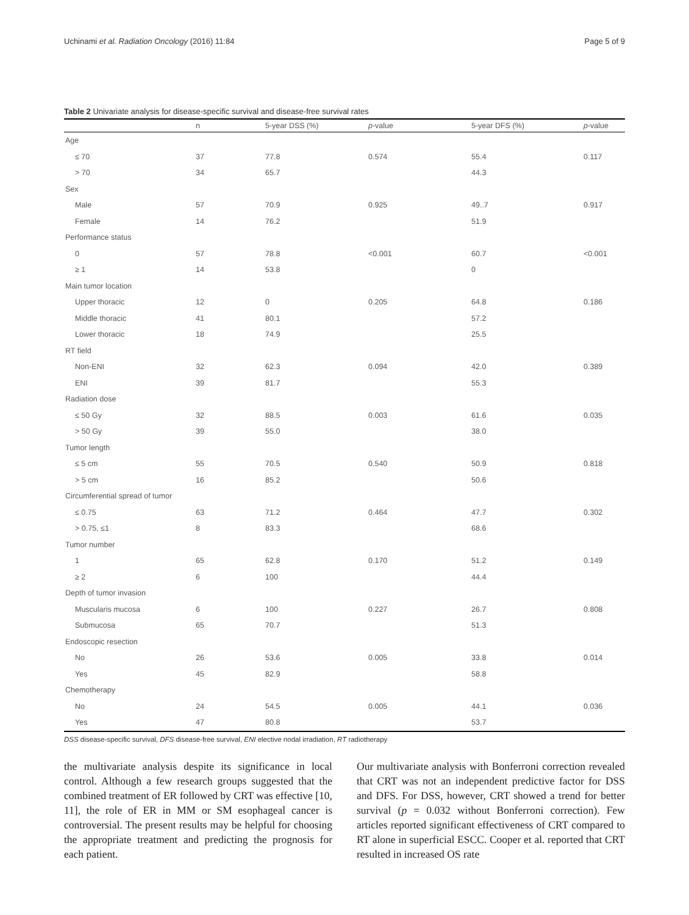Uchinami et al. Radiation Oncology (2016) 11:84 Page 5 of 9
Table 2 Univariate analysis for disease-specific survival and disease-free survival rates
| | n | 5-year DSS (%) | p -value | 5-year DFS (%) | p -value |
| --- | --- | --- | --- | --- | --- |
| Age | | | | | |
| ≤ 70 | 37 | 77.8 | 0.574 | 55.4 | 0.117 |
| > 70 | 34 | 65.7 | | 44.3 | |
| Sex | | | | | |
| Male | 57 | 70.9 | 0.925 | 49..7 | 0.917 |
| Female | 14 | 76.2 | | 51.9 | |
| Performance status | | | | | |
| 0 | 57 | 78.8 | <0.001 | 60.7 | <0.001 |
| ≥ 1 | 14 | 53.8 | | 0 | |
| Main tumor location | | | | | |
| Upper thoracic | 12 | 0 | 0.205 | 64.8 | 0.186 |
| Middle thoracic | 41 | 80.1 | | 57.2 | |
| Lower thoracic | 18 | 74.9 | | 25.5 | |
| RT field | | | | | |
| Non-ENI | 32 | 62.3 | 0.094 | 42.0 | 0.389 |
| ENI | 39 | 81.7 | | 55.3 | |
| Radiation dose | | | | | |
| ≤ 50 Gy | 32 | 88.5 | 0.003 | 61.6 | 0.035 |
| > 50 Gy | 39 | 55.0 | | 38.0 | |
| Tumor length | | | | | |
| ≤ 5 cm | 55 | 70.5 | 0.540 | 50.9 | 0.818 |
| > 5 cm | 16 | 85.2 | | 50.6 | |
| Circumferential spread of tumor | | | | | |
| ≤ 0.75 | 63 | 71.2 | 0.464 | 47.7 | 0.302 |
| > 0.75, ≤1 | 8 | 83.3 | | 68.6 | |
| Tumor number | | | | | |
| 1 | 65 | 62.8 | 0.170 | 51.2 | 0.149 |
| ≥ 2 | 6 | 100 | | 44.4 | |
| Depth of tumor invasion | | | | | |
| Muscularis mucosa | 6 | 100 | 0.227 | 26.7 | 0.808 |
| Submucosa | 65 | 70.7 | | 51.3 | |
| Endoscopic resection | | | | | |
| No | 26 | 53.6 | 0.005 | 33.8 | 0.014 |
| Yes | 45 | 82.9 | | 58.8 | |
| Chemotherapy | | | | | |
| No | 24 | 54.5 | 0.005 | 44.1 | 0.036 |
| Yes | 47 | 80.8 | | 53.7 | |
DSS disease-specific survival, DFS disease-free survival, ENI elective nodal irradiation, RT radiotherapy
the multivariate analysis despite its significance in local control. Although a few research groups suggested that the combined treatment of ER followed by CRT was effective [10, 11], the role of ER in MM or SM esophageal cancer is controversial. The present results may be helpful for choosing the appropriate treatment and predicting the prognosis for each patient.
Our multivariate analysis with Bonferroni correction revealed that CRT was not an independent predictive factor for DSS and DFS. For DSS, however, CRT showed a trend for better survival (p = 0.032 without Bonferroni correction). Few articles reported significant effectiveness of CRT compared to RT alone in superficial ESCC. Cooper et al. reported that CRT resulted in increased OS rate